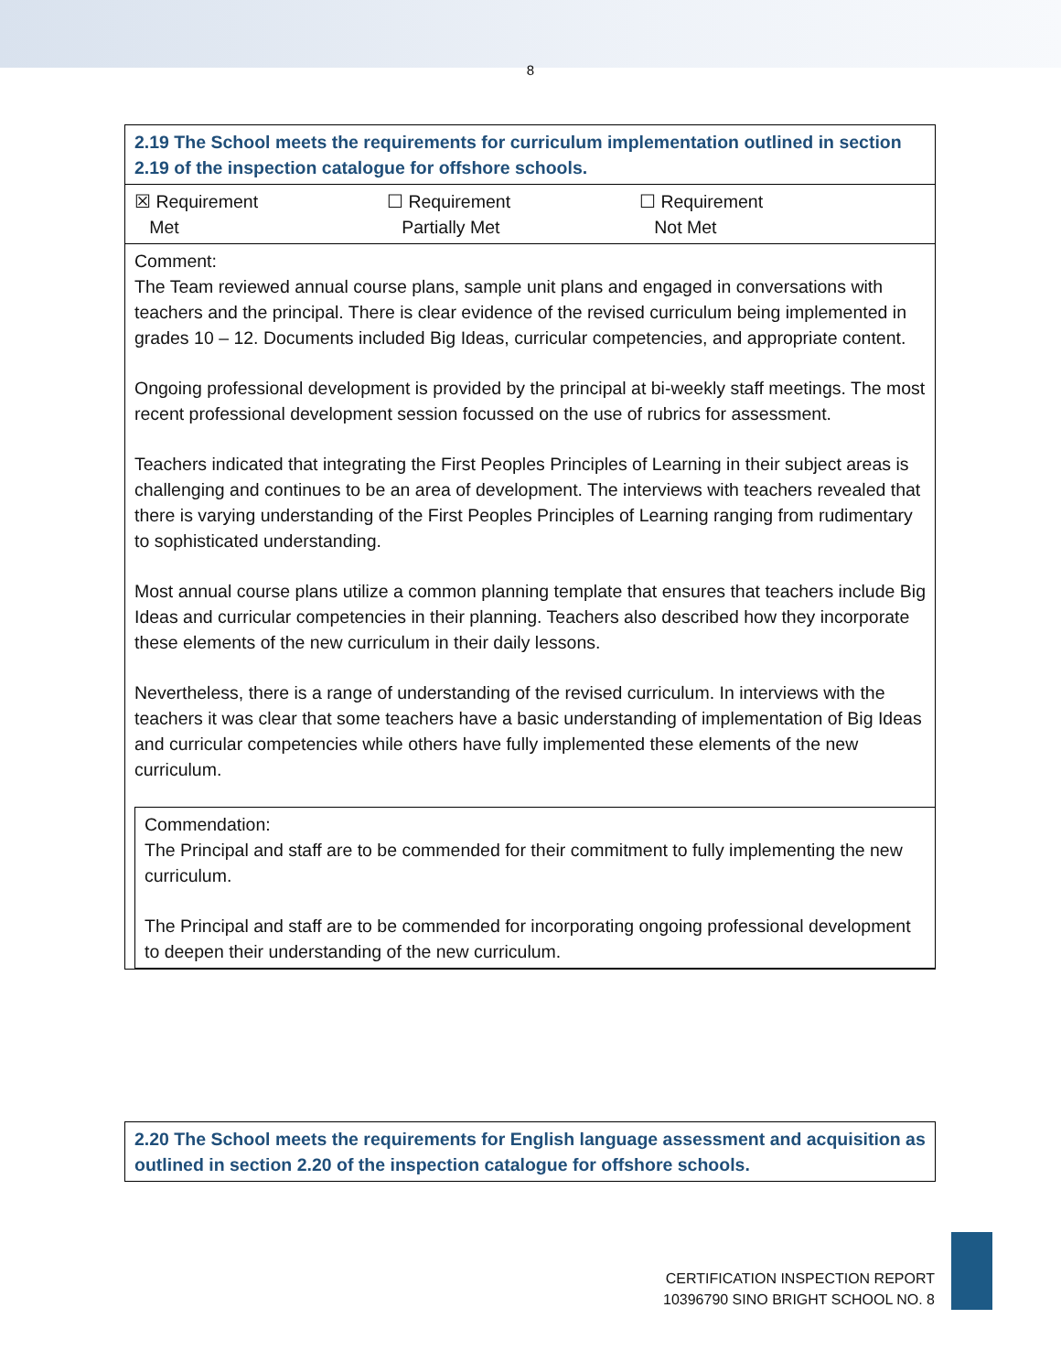8
| 2.19 The School meets the requirements for curriculum implementation outlined in section 2.19 of the inspection catalogue for offshore schools. |
| ☒ Requirement Met ☐ Requirement Partially Met ☐ Requirement Not Met |
| Comment: The Team reviewed annual course plans, sample unit plans and engaged in conversations with teachers and the principal. There is clear evidence of the revised curriculum being implemented in grades 10 – 12. Documents included Big Ideas, curricular competencies, and appropriate content. Ongoing professional development is provided by the principal at bi-weekly staff meetings. The most recent professional development session focussed on the use of rubrics for assessment. Teachers indicated that integrating the First Peoples Principles of Learning in their subject areas is challenging and continues to be an area of development. The interviews with teachers revealed that there is varying understanding of the First Peoples Principles of Learning ranging from rudimentary to sophisticated understanding. Most annual course plans utilize a common planning template that ensures that teachers include Big Ideas and curricular competencies in their planning. Teachers also described how they incorporate these elements of the new curriculum in their daily lessons. Nevertheless, there is a range of understanding of the revised curriculum. In interviews with the teachers it was clear that some teachers have a basic understanding of implementation of Big Ideas and curricular competencies while others have fully implemented these elements of the new curriculum. Commendation: The Principal and staff are to be commended for their commitment to fully implementing the new curriculum. The Principal and staff are to be commended for incorporating ongoing professional development to deepen their understanding of the new curriculum. |
| 2.20 The School meets the requirements for English language assessment and acquisition as outlined in section 2.20 of the inspection catalogue for offshore schools. |
CERTIFICATION INSPECTION REPORT
10396790 SINO BRIGHT SCHOOL NO. 8